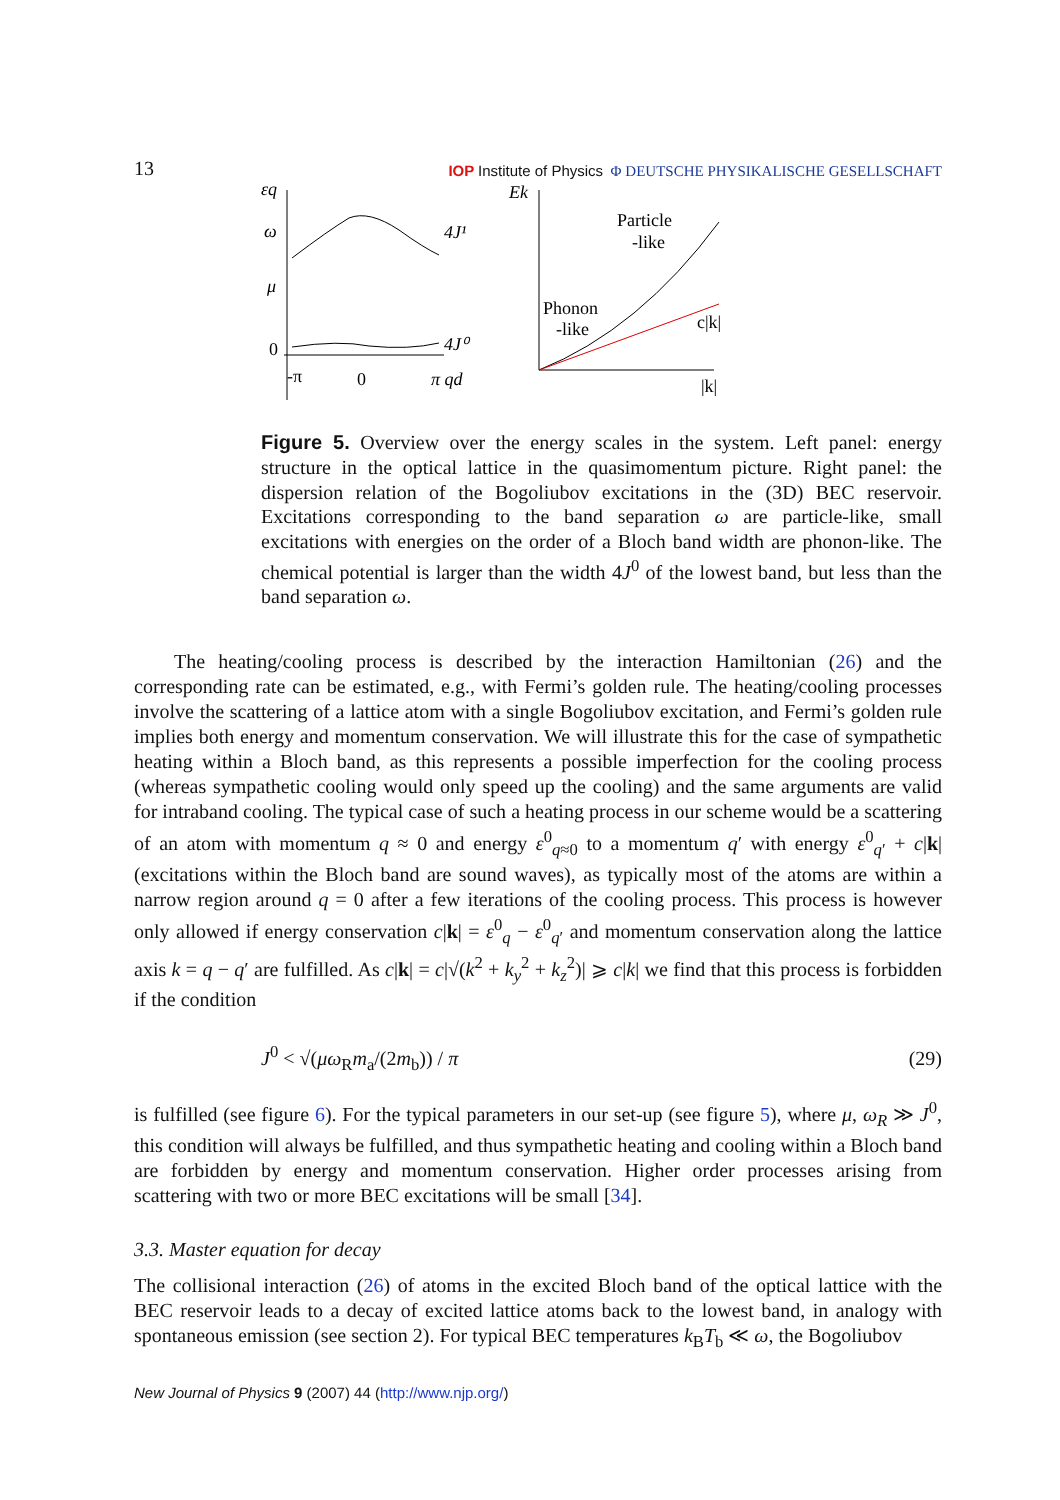13 IOP Institute of Physics Φ DEUTSCHE PHYSIKALISCHE GESELLSCHAFT
εq
ω
μ
0
4J¹
4J⁰
-π
0
π qd
Ek
Particle
-like
Phonon
-like
c|k|
|k|
Figure 5. Overview over the energy scales in the system. Left panel: energy structure in the optical lattice in the quasimomentum picture. Right panel: the dispersion relation of the Bogoliubov excitations in the (3D) BEC reservoir. Excitations corresponding to the band separation ω are particle-like, small excitations with energies on the order of a Bloch band width are phonon-like. The chemical potential is larger than the width 4J<sup>0</sup> of the lowest band, but less than the band separation ω.
The heating/cooling process is described by the interaction Hamiltonian (26) and the corresponding rate can be estimated, e.g., with Fermi’s golden rule. The heating/cooling processes involve the scattering of a lattice atom with a single Bogoliubov excitation, and Fermi’s golden rule implies both energy and momentum conservation. We will illustrate this for the case of sympathetic heating within a Bloch band, as this represents a possible imperfection for the cooling process (whereas sympathetic cooling would only speed up the cooling) and the same arguments are valid for intraband cooling. The typical case of such a heating process in our scheme would be a scattering of an atom with momentum q ≈ 0 and energy ε<sup>0</sup><sub>q≈0</sub> to a momentum q′ with energy ε<sup>0</sup><sub>q′</sub> + c|k| (excitations within the Bloch band are sound waves), as typically most of the atoms are within a narrow region around q = 0 after a few iterations of the cooling process. This process is however only allowed if energy conservation c|k| = ε<sup>0</sup><sub>q</sub> − ε<sup>0</sup><sub>q′</sub> and momentum conservation along the lattice axis k = q − q′ are fulfilled. As c|k| = c|√(k<sup>2</sup> + k<sub>y</sub><sup>2</sup> + k<sub>z</sub><sup>2</sup>)| ⩾ c|k| we find that this process is forbidden if the condition
J<sup>0</sup> < √(μω<sub>R</sub>m<sub>a</sub>/(2m<sub>b</sub>)) / π (29)
is fulfilled (see figure 6). For the typical parameters in our set-up (see figure 5), where μ, ω<sub>R</sub> ≫ J<sup>0</sup>, this condition will always be fulfilled, and thus sympathetic heating and cooling within a Bloch band are forbidden by energy and momentum conservation. Higher order processes arising from scattering with two or more BEC excitations will be small [34].
3.3. Master equation for decay
The collisional interaction (26) of atoms in the excited Bloch band of the optical lattice with the BEC reservoir leads to a decay of excited lattice atoms back to the lowest band, in analogy with spontaneous emission (see section 2). For typical BEC temperatures k<sub>B</sub>T<sub>b</sub> ≪ ω, the Bogoliubov
New Journal of Physics 9 (2007) 44 (http://www.njp.org/)